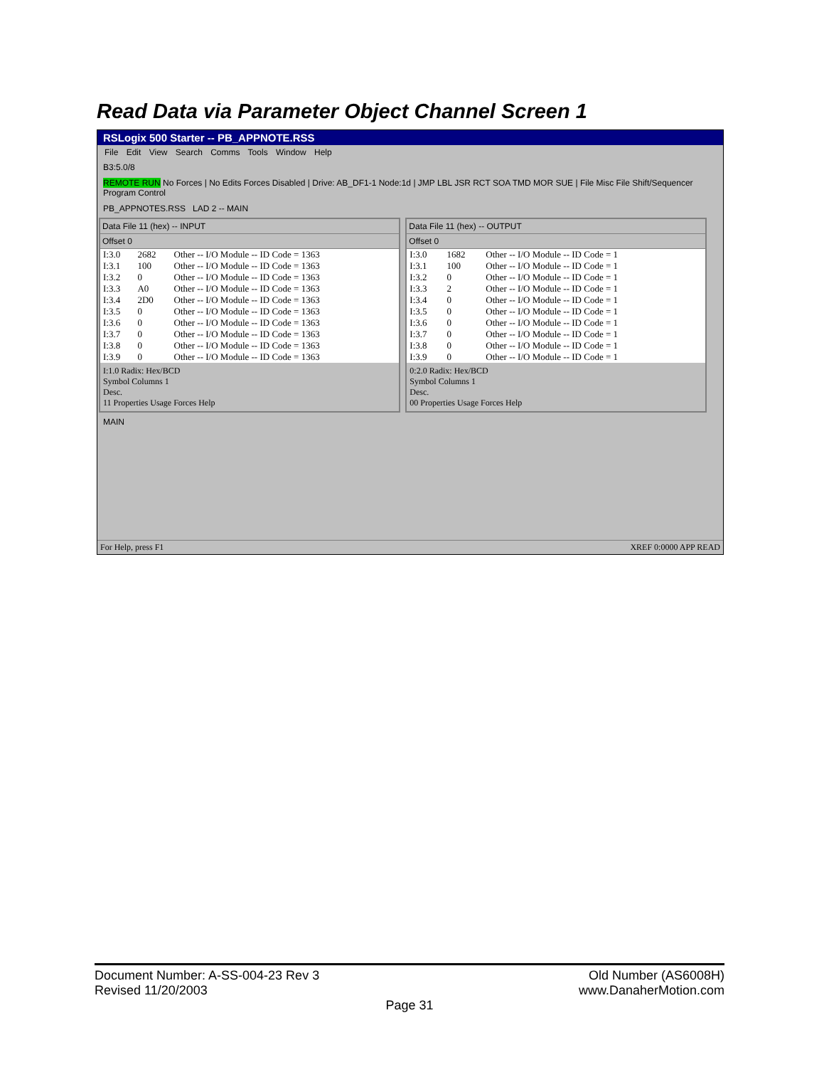Read Data via Parameter Object Channel Screen 1
RSLogix 500 Starter -- PB_APPNOTE.RSS
File Edit View Search Comms Tools Window Help
B3:5.0/8
REMOTE RUN No Forces | No Edits Forces Disabled | Drive: AB_DF1-1 Node:1d | JMP LBL JSR RCT SOA TMD MOR SUE | File Misc File Shift/Sequencer Program Control
PB_APPNOTES.RSS LAD 2 -- MAIN
Data File 11 (hex) -- INPUT
Offset 0
| I:3.0 | 2682 | Other -- I/O Module -- ID Code = 1363 |
| I:3.1 | 100 | Other -- I/O Module -- ID Code = 1363 |
| I:3.2 | 0 | Other -- I/O Module -- ID Code = 1363 |
| I:3.3 | A0 | Other -- I/O Module -- ID Code = 1363 |
| I:3.4 | 2D0 | Other -- I/O Module -- ID Code = 1363 |
| I:3.5 | 0 | Other -- I/O Module -- ID Code = 1363 |
| I:3.6 | 0 | Other -- I/O Module -- ID Code = 1363 |
| I:3.7 | 0 | Other -- I/O Module -- ID Code = 1363 |
| I:3.8 | 0 | Other -- I/O Module -- ID Code = 1363 |
| I:3.9 | 0 | Other -- I/O Module -- ID Code = 1363 |
I:1.0 Radix: Hex/BCD
Symbol Columns 1
Desc.
11 Properties Usage Forces Help
Data File 11 (hex) -- OUTPUT
Offset 0
| I:3.0 | 1682 | Other -- I/O Module -- ID Code = 1 |
| I:3.1 | 100 | Other -- I/O Module -- ID Code = 1 |
| I:3.2 | 0 | Other -- I/O Module -- ID Code = 1 |
| I:3.3 | 2 | Other -- I/O Module -- ID Code = 1 |
| I:3.4 | 0 | Other -- I/O Module -- ID Code = 1 |
| I:3.5 | 0 | Other -- I/O Module -- ID Code = 1 |
| I:3.6 | 0 | Other -- I/O Module -- ID Code = 1 |
| I:3.7 | 0 | Other -- I/O Module -- ID Code = 1 |
| I:3.8 | 0 | Other -- I/O Module -- ID Code = 1 |
| I:3.9 | 0 | Other -- I/O Module -- ID Code = 1 |
0:2.0 Radix: Hex/BCD
Symbol Columns 1
Desc.
00 Properties Usage Forces Help
MAIN
For Help, press F1 XREF 0:0000 APP READ
Document Number: A-SS-004-23 Rev 3 Old Number (AS6008H)
Revised 11/20/2003 www.DanaherMotion.com
Page 31